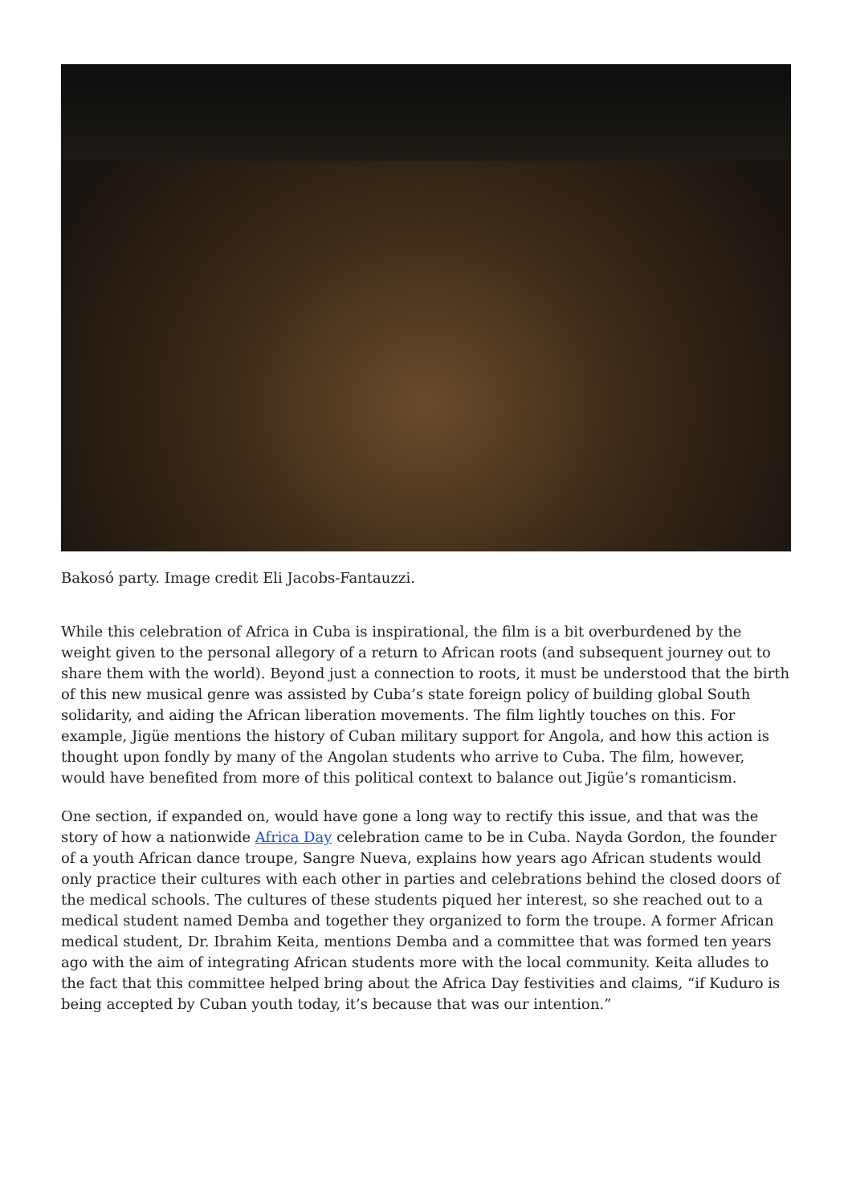Bakosó party. Image credit Eli Jacobs-Fantauzzi.
While this celebration of Africa in Cuba is inspirational, the film is a bit overburdened by the weight given to the personal allegory of a return to African roots (and subsequent journey out to share them with the world). Beyond just a connection to roots, it must be understood that the birth of this new musical genre was assisted by Cuba’s state foreign policy of building global South solidarity, and aiding the African liberation movements. The film lightly touches on this. For example, Jigüe mentions the history of Cuban military support for Angola, and how this action is thought upon fondly by many of the Angolan students who arrive to Cuba. The film, however, would have benefited from more of this political context to balance out Jigüe’s romanticism.
One section, if expanded on, would have gone a long way to rectify this issue, and that was the story of how a nationwide Africa Day celebration came to be in Cuba. Nayda Gordon, the founder of a youth African dance troupe, Sangre Nueva, explains how years ago African students would only practice their cultures with each other in parties and celebrations behind the closed doors of the medical schools. The cultures of these students piqued her interest, so she reached out to a medical student named Demba and together they organized to form the troupe. A former African medical student, Dr. Ibrahim Keita, mentions Demba and a committee that was formed ten years ago with the aim of integrating African students more with the local community. Keita alludes to the fact that this committee helped bring about the Africa Day festivities and claims, “if Kuduro is being accepted by Cuban youth today, it’s because that was our intention.”